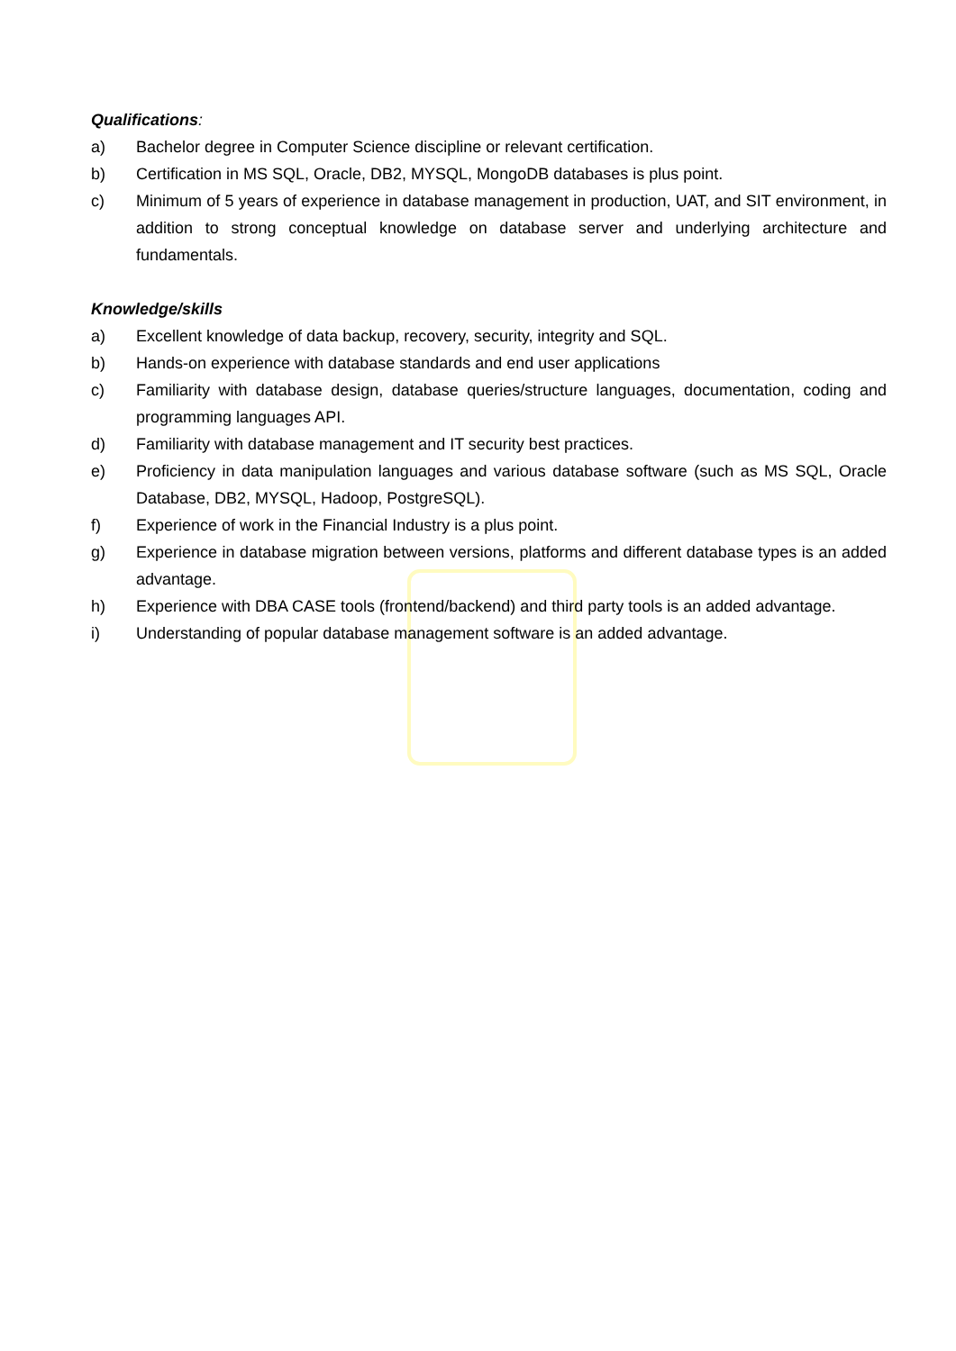Qualifications:
a) Bachelor degree in Computer Science discipline or relevant certification.
b) Certification in MS SQL, Oracle, DB2, MYSQL, MongoDB databases is plus point.
c) Minimum of 5 years of experience in database management in production, UAT, and SIT environment, in addition to strong conceptual knowledge on database server and underlying architecture and fundamentals.
Knowledge/skills
a) Excellent knowledge of data backup, recovery, security, integrity and SQL.
b) Hands-on experience with database standards and end user applications
c) Familiarity with database design, database queries/structure languages, documentation, coding and programming languages API.
d) Familiarity with database management and IT security best practices.
e) Proficiency in data manipulation languages and various database software (such as MS SQL, Oracle Database, DB2, MYSQL, Hadoop, PostgreSQL).
f) Experience of work in the Financial Industry is a plus point.
g) Experience in database migration between versions, platforms and different database types is an added advantage.
h) Experience with DBA CASE tools (frontend/backend) and third party tools is an added advantage.
i) Understanding of popular database management software is an added advantage.